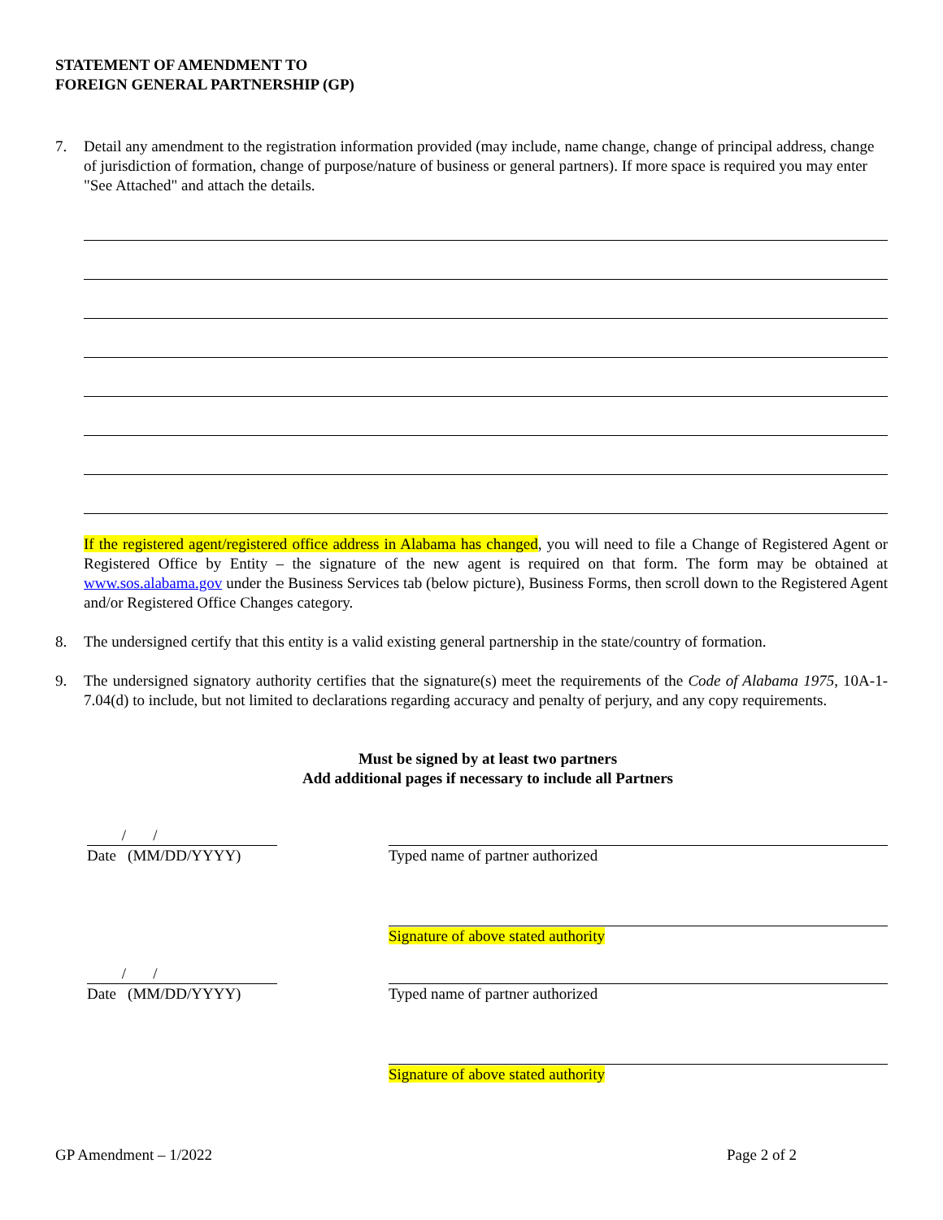STATEMENT OF AMENDMENT TO
FOREIGN GENERAL PARTNERSHIP (GP)
7. Detail any amendment to the registration information provided (may include, name change, change of principal address, change of jurisdiction of formation, change of purpose/nature of business or general partners). If more space is required you may enter "See Attached" and attach the details.
If the registered agent/registered office address in Alabama has changed, you will need to file a Change of Registered Agent or Registered Office by Entity – the signature of the new agent is required on that form. The form may be obtained at www.sos.alabama.gov under the Business Services tab (below picture), Business Forms, then scroll down to the Registered Agent and/or Registered Office Changes category.
8. The undersigned certify that this entity is a valid existing general partnership in the state/country of formation.
9. The undersigned signatory authority certifies that the signature(s) meet the requirements of the Code of Alabama 1975, 10A-1-7.04(d) to include, but not limited to declarations regarding accuracy and penalty of perjury, and any copy requirements.
Must be signed by at least two partners
Add additional pages if necessary to include all Partners
/ /
Date (MM/DD/YYYY)
Typed name of partner authorized
Signature of above stated authority
/ /
Date (MM/DD/YYYY)
Typed name of partner authorized
Signature of above stated authority
GP Amendment – 1/2022 Page 2 of 2